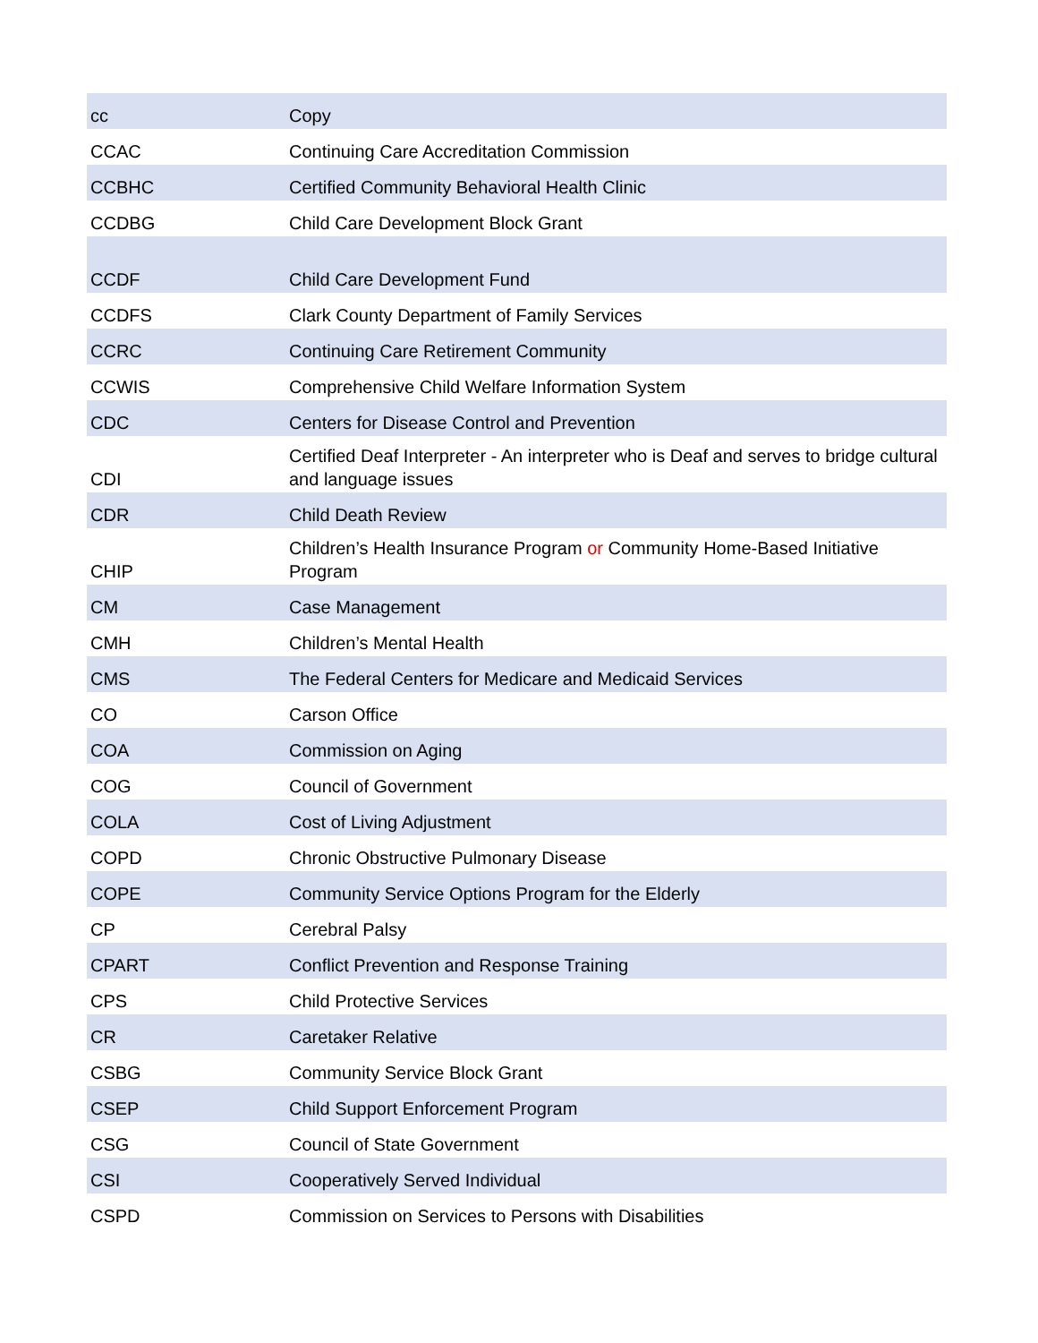| cc | Copy |
| CCAC | Continuing Care Accreditation Commission |
| CCBHC | Certified Community Behavioral Health Clinic |
| CCDBG | Child Care Development Block Grant |
| CCDF | Child Care Development Fund |
| CCDFS | Clark County Department of Family Services |
| CCRC | Continuing Care Retirement Community |
| CCWIS | Comprehensive Child Welfare Information System |
| CDC | Centers for Disease Control and Prevention |
| CDI | Certified Deaf Interpreter - An interpreter who is Deaf and serves to bridge cultural and language issues |
| CDR | Child Death Review |
| CHIP | Children’s Health Insurance Program or Community Home-Based Initiative Program |
| CM | Case Management |
| CMH | Children’s Mental Health |
| CMS | The Federal Centers for Medicare and Medicaid Services |
| CO | Carson Office |
| COA | Commission on Aging |
| COG | Council of Government |
| COLA | Cost of Living Adjustment |
| COPD | Chronic Obstructive Pulmonary Disease |
| COPE | Community Service Options Program for the Elderly |
| CP | Cerebral Palsy |
| CPART | Conflict Prevention and Response Training |
| CPS | Child Protective Services |
| CR | Caretaker Relative |
| CSBG | Community Service Block Grant |
| CSEP | Child Support Enforcement Program |
| CSG | Council of State Government |
| CSI | Cooperatively Served Individual |
| CSPD | Commission on Services to Persons with Disabilities |